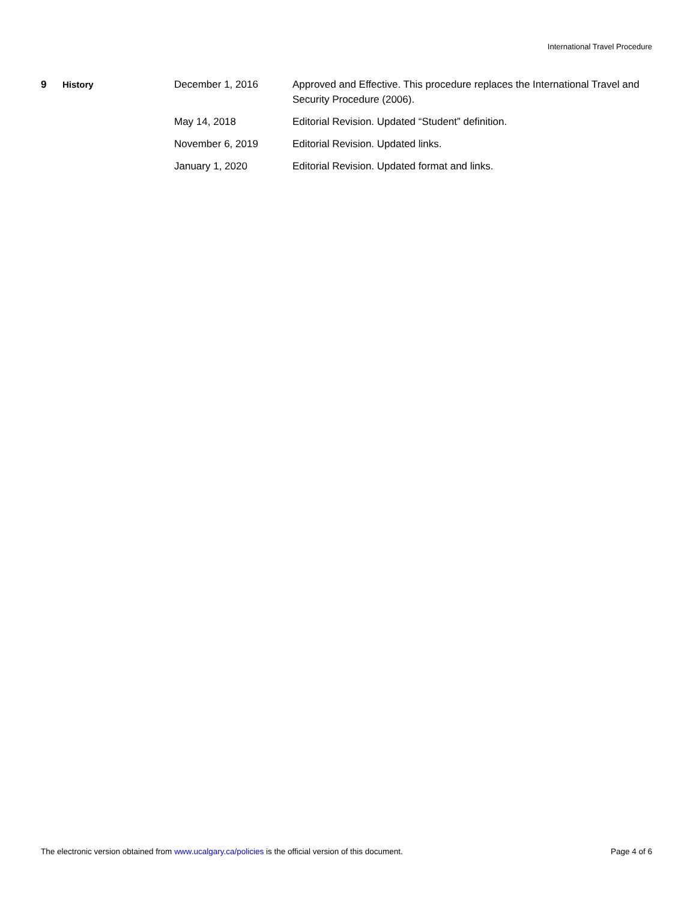International Travel Procedure
| 9 | History | December 1, 2016 | Approved and Effective. This procedure replaces the International Travel and Security Procedure (2006). |
| | | May 14, 2018 | Editorial Revision. Updated “Student” definition. |
| | | November 6, 2019 | Editorial Revision. Updated links. |
| | | January 1, 2020 | Editorial Revision. Updated format and links. |
The electronic version obtained from www.ucalgary.ca/policies is the official version of this document. Page 4 of 6